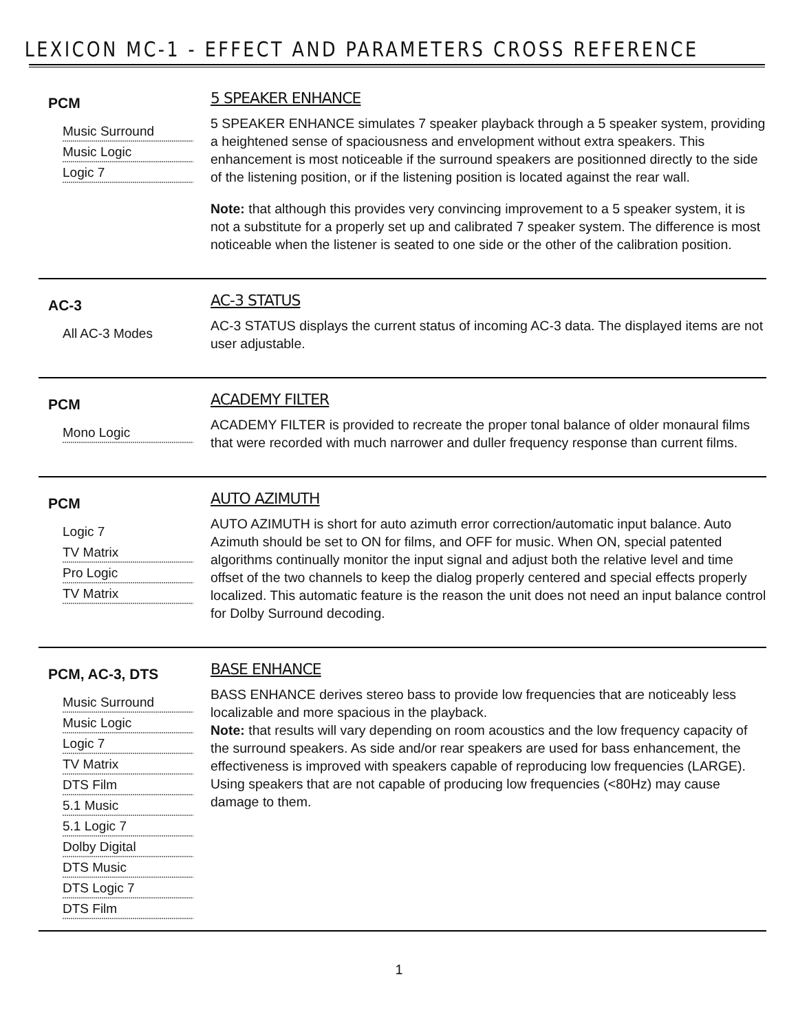LEXICON MC-1 - EFFECT AND PARAMETERS CROSS REFERENCE
PCM
Music Surround
Music Logic
Logic 7
5 SPEAKER ENHANCE
5 SPEAKER ENHANCE simulates 7 speaker playback through a 5 speaker system, providing a heightened sense of spaciousness and envelopment without extra speakers. This enhancement is most noticeable if the surround speakers are positionned directly to the side of the listening position, or if the listening position is located against the rear wall.
Note: that although this provides very convincing improvement to a 5 speaker system, it is not a substitute for a properly set up and calibrated 7 speaker system. The difference is most noticeable when the listener is seated to one side or the other of the calibration position.
AC-3
All AC-3 Modes
AC-3 STATUS
AC-3 STATUS displays the current status of incoming AC-3 data. The displayed items are not user adjustable.
PCM
Mono Logic
ACADEMY FILTER
ACADEMY FILTER is provided to recreate the proper tonal balance of older monaural films that were recorded with much narrower and duller frequency response than current films.
PCM
Logic 7
TV Matrix
Pro Logic
TV Matrix
AUTO AZIMUTH
AUTO AZIMUTH is short for auto azimuth error correction/automatic input balance. Auto Azimuth should be set to ON for films, and OFF for music. When ON, special patented algorithms continually monitor the input signal and adjust both the relative level and time offset of the two channels to keep the dialog properly centered and special effects properly localized. This automatic feature is the reason the unit does not need an input balance control for Dolby Surround decoding.
PCM, AC-3, DTS
Music Surround
Music Logic
Logic 7
TV Matrix
DTS Film
5.1 Music
5.1 Logic 7
Dolby Digital
DTS Music
DTS Logic 7
DTS Film
BASE ENHANCE
BASS ENHANCE derives stereo bass to provide low frequencies that are noticeably less localizable and more spacious in the playback.
Note: that results will vary depending on room acoustics and the low frequency capacity of the surround speakers. As side and/or rear speakers are used for bass enhancement, the effectiveness is improved with speakers capable of reproducing low frequencies (LARGE). Using speakers that are not capable of producing low frequencies (<80Hz) may cause damage to them.
1